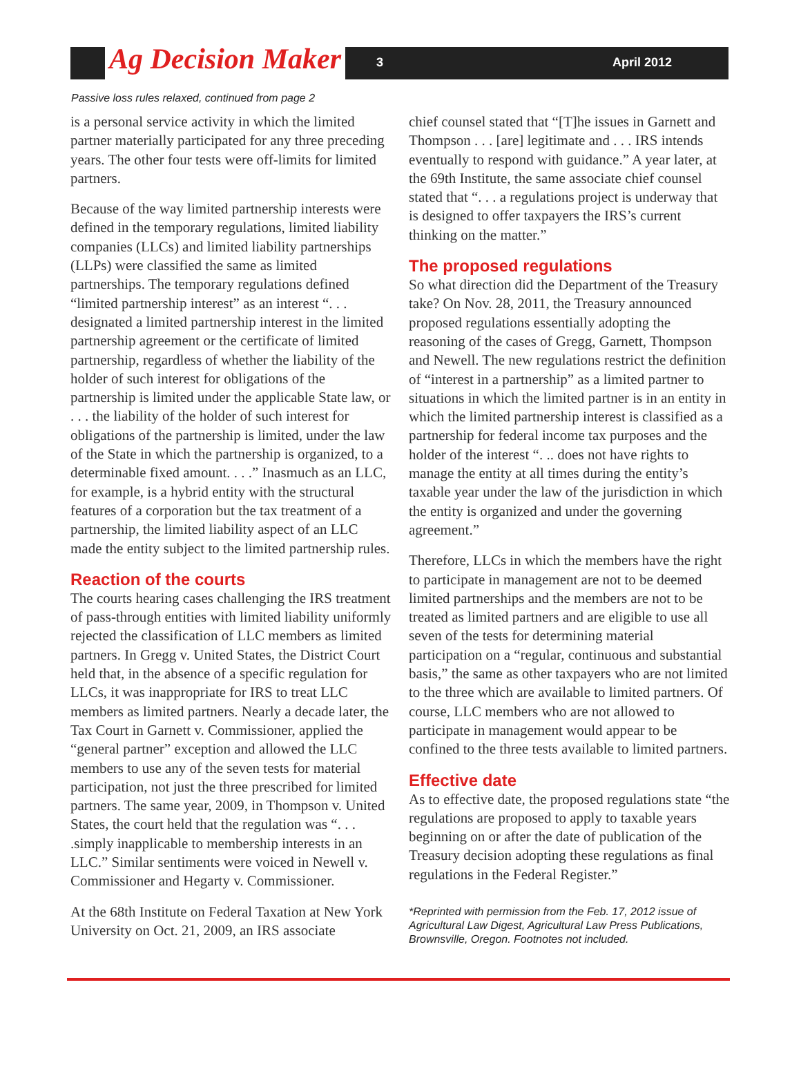Ag Decision Maker
3 April 2012
Passive loss rules relaxed, continued from page 2
is a personal service activity in which the limited partner materially participated for any three preceding years. The other four tests were off-limits for limited partners.
Because of the way limited partnership interests were defined in the temporary regulations, limited liability companies (LLCs) and limited liability partnerships (LLPs) were classified the same as limited partnerships. The temporary regulations defined “limited partnership interest” as an interest “. . . designated a limited partnership interest in the limited partnership agreement or the certificate of limited partnership, regardless of whether the liability of the holder of such interest for obligations of the partnership is limited under the applicable State law, or . . . the liability of the holder of such interest for obligations of the partnership is limited, under the law of the State in which the partnership is organized, to a determinable fixed amount. . . .” Inasmuch as an LLC, for example, is a hybrid entity with the structural features of a corporation but the tax treatment of a partnership, the limited liability aspect of an LLC made the entity subject to the limited partnership rules.
Reaction of the courts
The courts hearing cases challenging the IRS treatment of pass-through entities with limited liability uniformly rejected the classification of LLC members as limited partners. In Gregg v. United States, the District Court held that, in the absence of a specific regulation for LLCs, it was inappropriate for IRS to treat LLC members as limited partners. Nearly a decade later, the Tax Court in Garnett v. Commissioner, applied the “general partner” exception and allowed the LLC members to use any of the seven tests for material participation, not just the three prescribed for limited partners. The same year, 2009, in Thompson v. United States, the court held that the regulation was “. . . .simply inapplicable to membership interests in an LLC.” Similar sentiments were voiced in Newell v. Commissioner and Hegarty v. Commissioner.
At the 68th Institute on Federal Taxation at New York University on Oct. 21, 2009, an IRS associate
chief counsel stated that “[T]he issues in Garnett and Thompson . . . [are] legitimate and . . . IRS intends eventually to respond with guidance.” A year later, at the 69th Institute, the same associate chief counsel stated that “. . . a regulations project is underway that is designed to offer taxpayers the IRS’s current thinking on the matter.”
The proposed regulations
So what direction did the Department of the Treasury take? On Nov. 28, 2011, the Treasury announced proposed regulations essentially adopting the reasoning of the cases of Gregg, Garnett, Thompson and Newell. The new regulations restrict the definition of “interest in a partnership” as a limited partner to situations in which the limited partner is in an entity in which the limited partnership interest is classified as a partnership for federal income tax purposes and the holder of the interest “. .. does not have rights to manage the entity at all times during the entity’s taxable year under the law of the jurisdiction in which the entity is organized and under the governing agreement.”
Therefore, LLCs in which the members have the right to participate in management are not to be deemed limited partnerships and the members are not to be treated as limited partners and are eligible to use all seven of the tests for determining material participation on a “regular, continuous and substantial basis,” the same as other taxpayers who are not limited to the three which are available to limited partners. Of course, LLC members who are not allowed to participate in management would appear to be confined to the three tests available to limited partners.
Effective date
As to effective date, the proposed regulations state “the regulations are proposed to apply to taxable years beginning on or after the date of publication of the Treasury decision adopting these regulations as final regulations in the Federal Register.”
*Reprinted with permission from the Feb. 17, 2012 issue of Agricultural Law Digest, Agricultural Law Press Publications, Brownsville, Oregon. Footnotes not included.